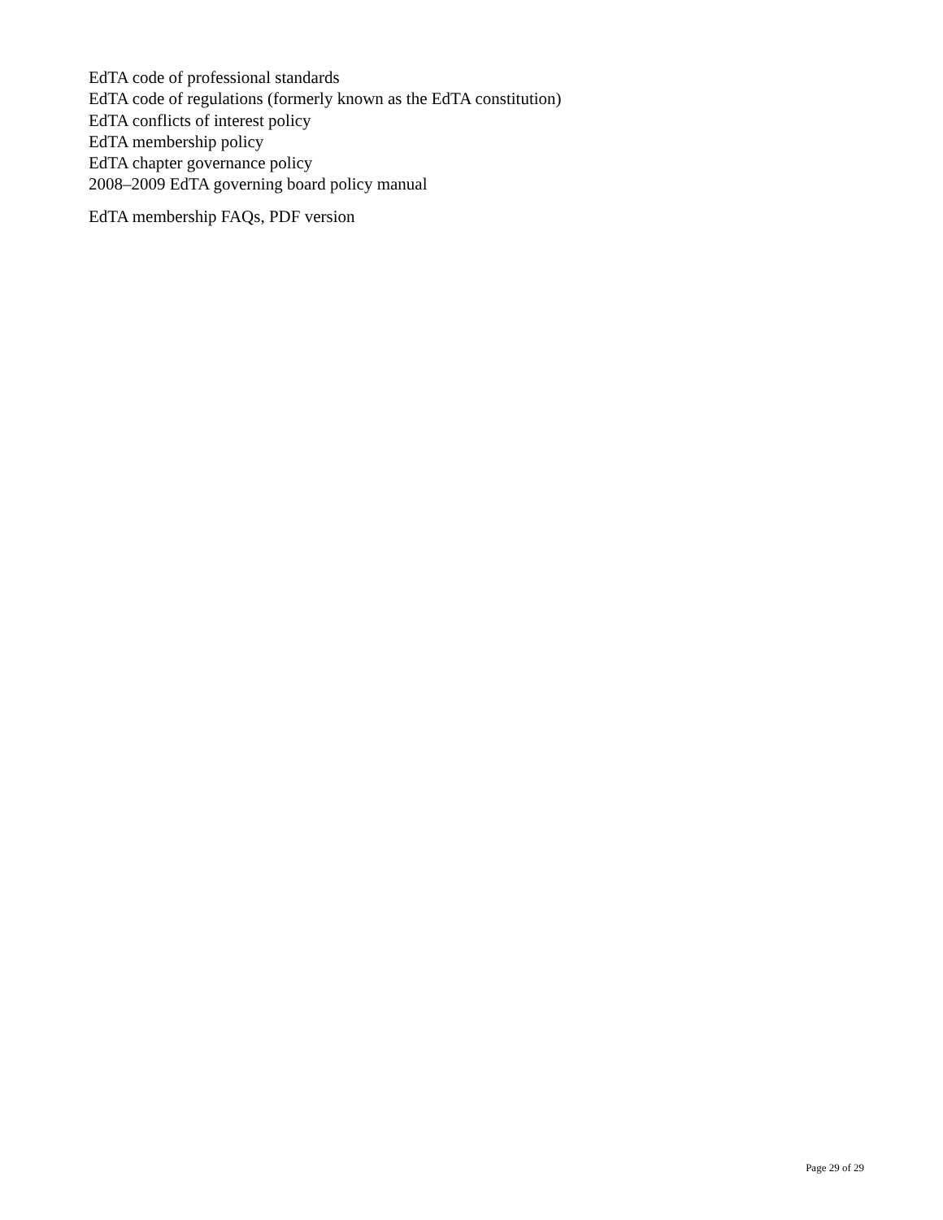EdTA code of professional standards
EdTA code of regulations (formerly known as the EdTA constitution)
EdTA conflicts of interest policy
EdTA membership policy
EdTA chapter governance policy
2008–2009 EdTA governing board policy manual
EdTA membership FAQs, PDF version
Page 29 of 29